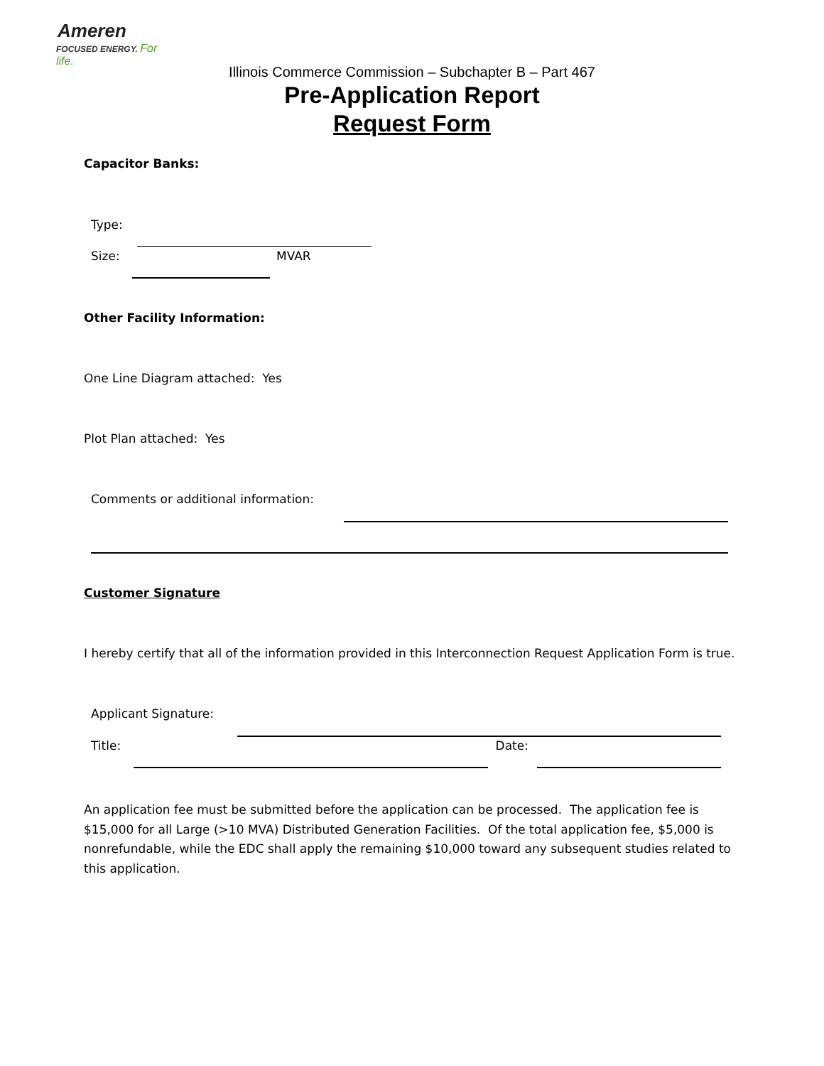Ameren
FOCUSED ENERGY. For life.
Illinois Commerce Commission – Subchapter B – Part 467
Pre-Application Report
Request Form
Capacitor Banks:
Type:
Size: MVAR
Other Facility Information:
One Line Diagram attached: Yes
Plot Plan attached: Yes
Comments or additional information:
Customer Signature
I hereby certify that all of the information provided in this Interconnection Request Application Form is true.
Applicant Signature:
Title: Date:
An application fee must be submitted before the application can be processed. The application fee is $15,000 for all Large (>10 MVA) Distributed Generation Facilities. Of the total application fee, $5,000 is nonrefundable, while the EDC shall apply the remaining $10,000 toward any subsequent studies related to this application.